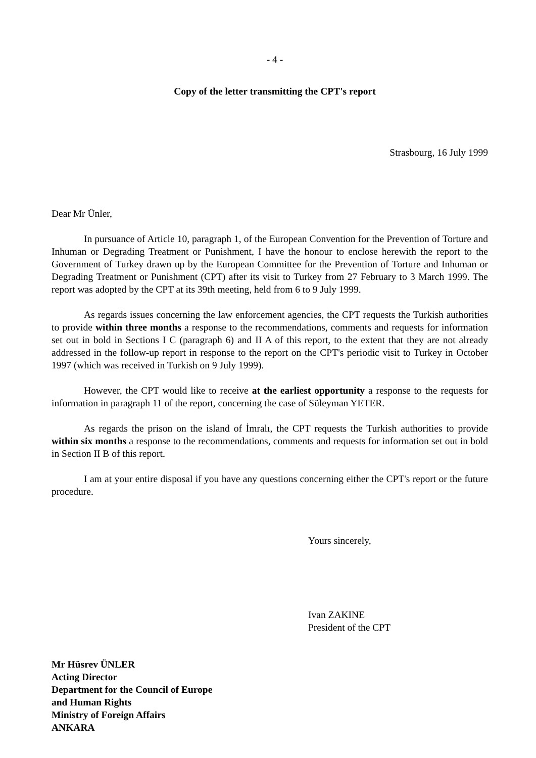- 4 -
Copy of the letter transmitting the CPT's report
Strasbourg, 16 July 1999
Dear Mr Ünler,
In pursuance of Article 10, paragraph 1, of the European Convention for the Prevention of Torture and Inhuman or Degrading Treatment or Punishment, I have the honour to enclose herewith the report to the Government of Turkey drawn up by the European Committee for the Prevention of Torture and Inhuman or Degrading Treatment or Punishment (CPT) after its visit to Turkey from 27 February to 3 March 1999. The report was adopted by the CPT at its 39th meeting, held from 6 to 9 July 1999.
As regards issues concerning the law enforcement agencies, the CPT requests the Turkish authorities to provide within three months a response to the recommendations, comments and requests for information set out in bold in Sections I C (paragraph 6) and II A of this report, to the extent that they are not already addressed in the follow-up report in response to the report on the CPT's periodic visit to Turkey in October 1997 (which was received in Turkish on 9 July 1999).
However, the CPT would like to receive at the earliest opportunity a response to the requests for information in paragraph 11 of the report, concerning the case of Süleyman YETER.
As regards the prison on the island of İmralı, the CPT requests the Turkish authorities to provide within six months a response to the recommendations, comments and requests for information set out in bold in Section II B of this report.
I am at your entire disposal if you have any questions concerning either the CPT's report or the future procedure.
Yours sincerely,
Ivan ZAKINE
President of the CPT
Mr Hüsrev ÜNLER
Acting Director
Department for the Council of Europe
and Human Rights
Ministry of Foreign Affairs
ANKARA